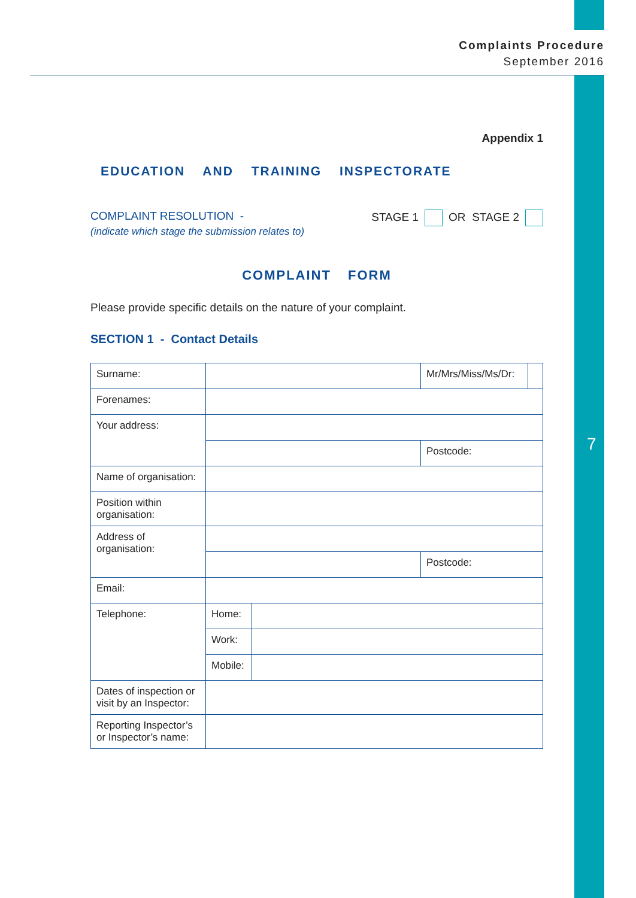Complaints Procedure
September 2016
7
Appendix 1
EDUCATION AND TRAINING INSPECTORATE
COMPLAINT RESOLUTION -
(indicate which stage the submission relates to)
STAGE 1 OR STAGE 2
COMPLAINT FORM
Please provide specific details on the nature of your complaint.
SECTION 1 - Contact Details
| Surname: | | | Mr/Mrs/Miss/Ms/Dr: | |
| Forenames: | | | | |
| Your address: | | | | |
| | | | Postcode: | |
| Name of organisation: | | | | |
| Position within organisation: | | | | |
| Address of organisation: | | | | |
| | | | Postcode: | |
| Email: | | | | |
| Telephone: | Home: | | | |
| | Work: | | | |
| | Mobile: | | | |
| Dates of inspection or visit by an Inspector: | | | | |
| Reporting Inspector’s or Inspector’s name: | | | | |